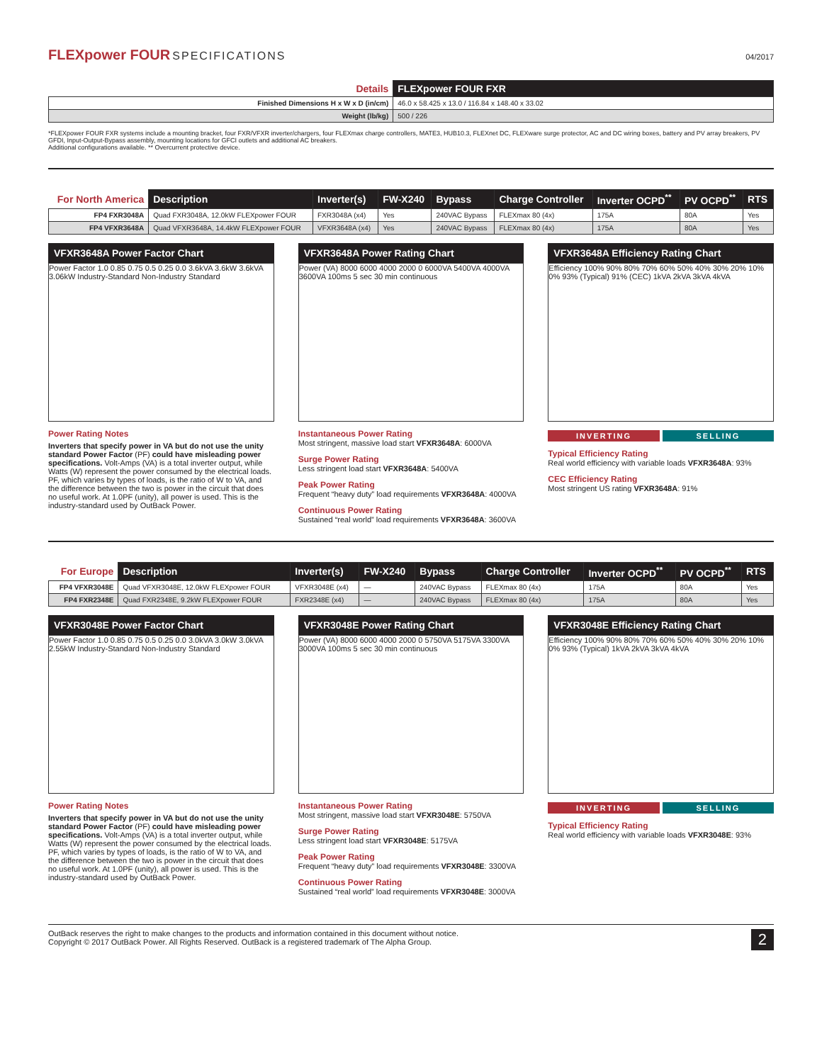FLEXpower FOUR SPECIFICATIONS
04/2017
| Details | FLEXpower FOUR FXR |
| --- | --- |
| Finished Dimensions H x W x D (in/cm) | 46.0 x 58.425 x 13.0 / 116.84 x 148.40 x 33.02 |
| Weight (lb/kg) | 500 / 226 |
*FLEXpower FOUR FXR systems include a mounting bracket, four FXR/VFXR inverter/chargers, four FLEXmax charge controllers, MATE3, HUB10.3, FLEXnet DC, FLEXware surge protector, AC and DC wiring boxes, battery and PV array breakers, PV GFDI, Input-Output-Bypass assembly, mounting locations for GFCI outlets and additional AC breakers.
Additional configurations available. ** Overcurrent protective device.
| For North America | Description | Inverter(s) | FW-X240 | Bypass | Charge Controller | Inverter OCPD<sup>**</sup> | PV OCPD<sup>**</sup> | RTS |
| --- | --- | --- | --- | --- | --- | --- | --- | --- |
| FP4 FXR3048A | Quad FXR3048A, 12.0kW FLEXpower FOUR | FXR3048A (x4) | Yes | 240VAC Bypass | FLEXmax 80 (4x) | 175A | 80A | Yes |
| FP4 VFXR3648A | Quad VFXR3648A, 14.4kW FLEXpower FOUR | VFXR3648A (x4) | Yes | 240VAC Bypass | FLEXmax 80 (4x) | 175A | 80A | Yes |
VFXR3648A Power Factor Chart
Power Factor 1.0 0.85 0.75 0.5 0.25 0.0 3.6kVA 3.6kW 3.6kVA 3.06kW Industry-Standard Non-Industry Standard
Power Rating Notes
Inverters that specify power in VA but do not use the unity standard Power Factor (PF) could have misleading power specifications. Volt-Amps (VA) is a total inverter output, while Watts (W) represent the power consumed by the electrical loads. PF, which varies by types of loads, is the ratio of W to VA, and the difference between the two is power in the circuit that does no useful work. At 1.0PF (unity), all power is used. This is the industry-standard used by OutBack Power.
VFXR3648A Power Rating Chart
Power (VA) 8000 6000 4000 2000 0 6000VA 5400VA 4000VA 3600VA 100ms 5 sec 30 min continuous
Instantaneous Power Rating
Most stringent, massive load start VFXR3648A: 6000VA
Surge Power Rating
Less stringent load start VFXR3648A: 5400VA
Peak Power Rating
Frequent “heavy duty” load requirements VFXR3648A: 4000VA
Continuous Power Rating
Sustained “real world” load requirements VFXR3648A: 3600VA
VFXR3648A Efficiency Rating Chart
Efficiency 100% 90% 80% 70% 60% 50% 40% 30% 20% 10% 0% 93% (Typical) 91% (CEC) 1kVA 2kVA 3kVA 4kVA
INVERTING SELLING
Typical Efficiency Rating
Real world efficiency with variable loads VFXR3648A: 93%
CEC Efficiency Rating
Most stringent US rating VFXR3648A: 91%
| For Europe | Description | Inverter(s) | FW-X240 | Bypass | Charge Controller | Inverter OCPD<sup>**</sup> | PV OCPD<sup>**</sup> | RTS |
| --- | --- | --- | --- | --- | --- | --- | --- | --- |
| FP4 VFXR3048E | Quad VFXR3048E, 12.0kW FLEXpower FOUR | VFXR3048E (x4) | — | 240VAC Bypass | FLEXmax 80 (4x) | 175A | 80A | Yes |
| FP4 FXR2348E | Quad FXR2348E, 9.2kW FLEXpower FOUR | FXR2348E (x4) | — | 240VAC Bypass | FLEXmax 80 (4x) | 175A | 80A | Yes |
VFXR3048E Power Factor Chart
Power Factor 1.0 0.85 0.75 0.5 0.25 0.0 3.0kVA 3.0kW 3.0kVA 2.55kW Industry-Standard Non-Industry Standard
Power Rating Notes
Inverters that specify power in VA but do not use the unity standard Power Factor (PF) could have misleading power specifications. Volt-Amps (VA) is a total inverter output, while Watts (W) represent the power consumed by the electrical loads. PF, which varies by types of loads, is the ratio of W to VA, and the difference between the two is power in the circuit that does no useful work. At 1.0PF (unity), all power is used. This is the industry-standard used by OutBack Power.
VFXR3048E Power Rating Chart
Power (VA) 8000 6000 4000 2000 0 5750VA 5175VA 3300VA 3000VA 100ms 5 sec 30 min continuous
Instantaneous Power Rating
Most stringent, massive load start VFXR3048E: 5750VA
Surge Power Rating
Less stringent load start VFXR3048E: 5175VA
Peak Power Rating
Frequent “heavy duty” load requirements VFXR3048E: 3300VA
Continuous Power Rating
Sustained “real world” load requirements VFXR3048E: 3000VA
VFXR3048E Efficiency Rating Chart
Efficiency 100% 90% 80% 70% 60% 50% 40% 30% 20% 10% 0% 93% (Typical) 1kVA 2kVA 3kVA 4kVA
INVERTING SELLING
Typical Efficiency Rating
Real world efficiency with variable loads VFXR3048E: 93%
OutBack reserves the right to make changes to the products and information contained in this document without notice.
Copyright © 2017 OutBack Power. All Rights Reserved. OutBack is a registered trademark of The Alpha Group.
2